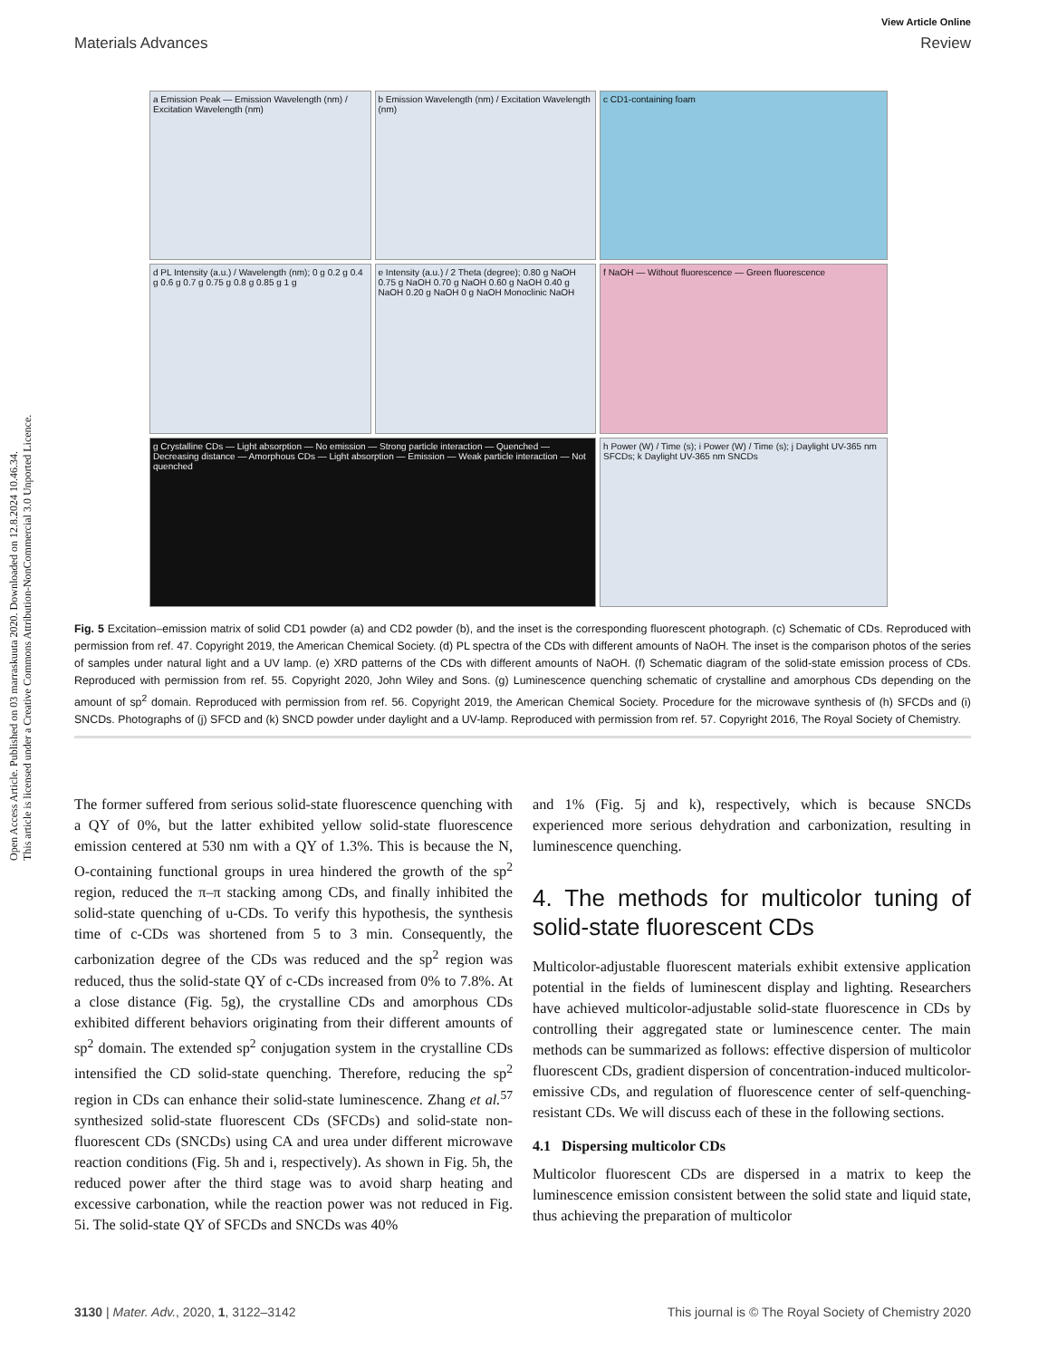Open Access Article. Published on 03 marraskuuta 2020. Downloaded on 12.8.2024 10.46.34.
This article is licensed under a Creative Commons Attribution-NonCommercial 3.0 Unported Licence.
View Article Online
Materials Advances Review
a Emission Peak — Emission Wavelength (nm) / Excitation Wavelength (nm)
b Emission Wavelength (nm) / Excitation Wavelength (nm)
c CD1-containing foam
d PL Intensity (a.u.) / Wavelength (nm); 0 g 0.2 g 0.4 g 0.6 g 0.7 g 0.75 g 0.8 g 0.85 g 1 g
e Intensity (a.u.) / 2 Theta (degree); 0.80 g NaOH 0.75 g NaOH 0.70 g NaOH 0.60 g NaOH 0.40 g NaOH 0.20 g NaOH 0 g NaOH Monoclinic NaOH
f NaOH — Without fluorescence — Green fluorescence
g Crystalline CDs — Light absorption — No emission — Strong particle interaction — Quenched — Decreasing distance — Amorphous CDs — Light absorption — Emission — Weak particle interaction — Not quenched
h Power (W) / Time (s); i Power (W) / Time (s); j Daylight UV-365 nm SFCDs; k Daylight UV-365 nm SNCDs
Fig. 5 Excitation–emission matrix of solid CD1 powder (a) and CD2 powder (b), and the inset is the corresponding fluorescent photograph. (c) Schematic of CDs. Reproduced with permission from ref. 47. Copyright 2019, the American Chemical Society. (d) PL spectra of the CDs with different amounts of NaOH. The inset is the comparison photos of the series of samples under natural light and a UV lamp. (e) XRD patterns of the CDs with different amounts of NaOH. (f) Schematic diagram of the solid-state emission process of CDs. Reproduced with permission from ref. 55. Copyright 2020, John Wiley and Sons. (g) Luminescence quenching schematic of crystalline and amorphous CDs depending on the amount of sp<sup>2</sup> domain. Reproduced with permission from ref. 56. Copyright 2019, the American Chemical Society. Procedure for the microwave synthesis of (h) SFCDs and (i) SNCDs. Photographs of (j) SFCD and (k) SNCD powder under daylight and a UV-lamp. Reproduced with permission from ref. 57. Copyright 2016, The Royal Society of Chemistry.
The former suffered from serious solid-state fluorescence quenching with a QY of 0%, but the latter exhibited yellow solid-state fluorescence emission centered at 530 nm with a QY of 1.3%. This is because the N, O-containing functional groups in urea hindered the growth of the sp<sup>2</sup> region, reduced the π–π stacking among CDs, and finally inhibited the solid-state quenching of u-CDs. To verify this hypothesis, the synthesis time of c-CDs was shortened from 5 to 3 min. Consequently, the carbonization degree of the CDs was reduced and the sp<sup>2</sup> region was reduced, thus the solid-state QY of c-CDs increased from 0% to 7.8%. At a close distance (Fig. 5g), the crystalline CDs and amorphous CDs exhibited different behaviors originating from their different amounts of sp<sup>2</sup> domain. The extended sp<sup>2</sup> conjugation system in the crystalline CDs intensified the CD solid-state quenching. Therefore, reducing the sp<sup>2</sup> region in CDs can enhance their solid-state luminescence. Zhang et al.<sup>57</sup> synthesized solid-state fluorescent CDs (SFCDs) and solid-state non-fluorescent CDs (SNCDs) using CA and urea under different microwave reaction conditions (Fig. 5h and i, respectively). As shown in Fig. 5h, the reduced power after the third stage was to avoid sharp heating and excessive carbonation, while the reaction power was not reduced in Fig. 5i. The solid-state QY of SFCDs and SNCDs was 40%
and 1% (Fig. 5j and k), respectively, which is because SNCDs experienced more serious dehydration and carbonization, resulting in luminescence quenching.
4. The methods for multicolor tuning of solid-state fluorescent CDs
Multicolor-adjustable fluorescent materials exhibit extensive application potential in the fields of luminescent display and lighting. Researchers have achieved multicolor-adjustable solid-state fluorescence in CDs by controlling their aggregated state or luminescence center. The main methods can be summarized as follows: effective dispersion of multicolor fluorescent CDs, gradient dispersion of concentration-induced multicolor-emissive CDs, and regulation of fluorescence center of self-quenching-resistant CDs. We will discuss each of these in the following sections.
4.1 Dispersing multicolor CDs
Multicolor fluorescent CDs are dispersed in a matrix to keep the luminescence emission consistent between the solid state and liquid state, thus achieving the preparation of multicolor
3130 | Mater. Adv., 2020, 1, 3122–3142 This journal is © The Royal Society of Chemistry 2020